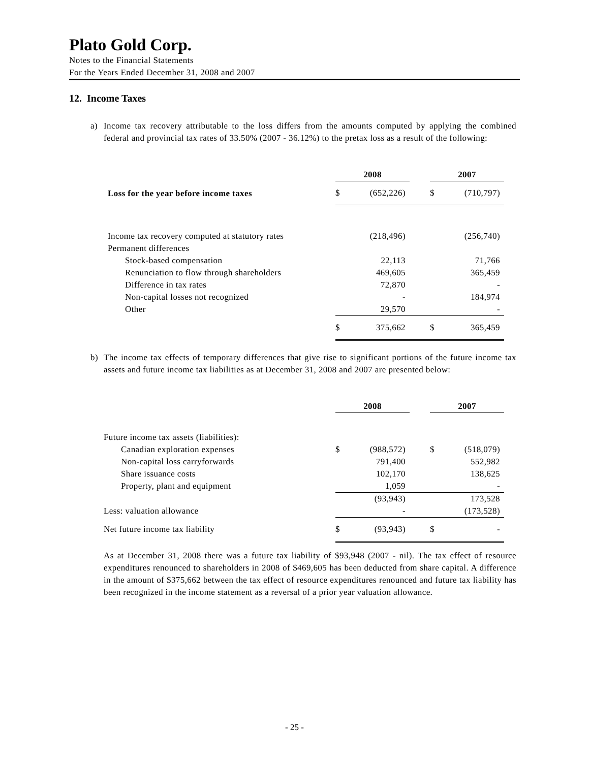Plato Gold Corp.
Notes to the Financial Statements
For the Years Ended December 31, 2008 and 2007
12. Income Taxes
a)
Income tax recovery attributable to the loss differs from the amounts computed by applying the combined federal and provincial tax rates of 33.50% (2007 - 36.12%) to the pretax loss as a result of the following:
| | 2008 | | | 2007 | |
| --- | --- | --- | --- | --- | --- |
| Loss for the year before income taxes | $ | (652,226) | | $ | (710,797) |
| Income tax recovery computed at statutory rates | | (218,496) | | | (256,740) |
| Permanent differences | | | | | |
| Stock-based compensation | | 22,113 | | | 71,766 |
| Renunciation to flow through shareholders | | 469,605 | | | 365,459 |
| Difference in tax rates | | 72,870 | | | - |
| Non-capital losses not recognized | | - | | | 184,974 |
| Other | | 29,570 | | | - |
| | $ | 375,662 | | $ | 365,459 |
b)
The income tax effects of temporary differences that give rise to significant portions of the future income tax assets and future income tax liabilities as at December 31, 2008 and 2007 are presented below:
| | 2008 | | | 2007 | |
| --- | --- | --- | --- | --- | --- |
| Future income tax assets (liabilities): | | | | | |
| Canadian exploration expenses | $ | (988,572) | | $ | (518,079) |
| Non-capital loss carryforwards | | 791,400 | | | 552,982 |
| Share issuance costs | | 102,170 | | | 138,625 |
| Property, plant and equipment | | 1,059 | | | - |
| | | (93,943) | | | 173,528 |
| Less: valuation allowance | | - | | | (173,528) |
| Net future income tax liability | $ | (93,943) | | $ | - |
As at December 31, 2008 there was a future tax liability of $93,948 (2007 - nil). The tax effect of resource expenditures renounced to shareholders in 2008 of $469,605 has been deducted from share capital. A difference in the amount of $375,662 between the tax effect of resource expenditures renounced and future tax liability has been recognized in the income statement as a reversal of a prior year valuation allowance.
- 25 -